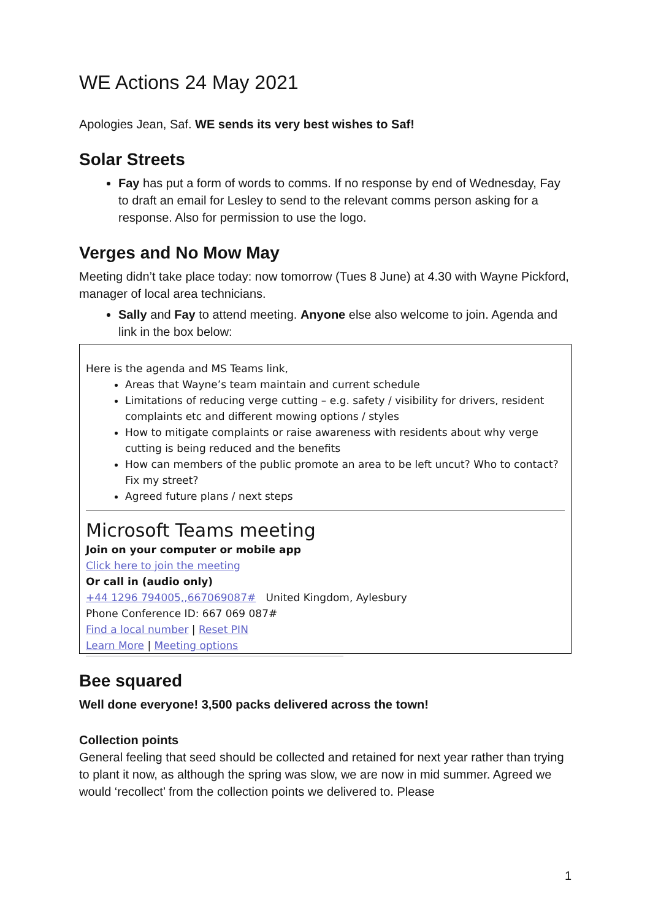WE Actions 24 May 2021
Apologies Jean, Saf. WE sends its very best wishes to Saf!
Solar Streets
Fay has put a form of words to comms. If no response by end of Wednesday, Fay to draft an email for Lesley to send to the relevant comms person asking for a response. Also for permission to use the logo.
Verges and No Mow May
Meeting didn’t take place today: now tomorrow (Tues 8 June) at 4.30 with Wayne Pickford, manager of local area technicians.
Sally and Fay to attend meeting. Anyone else also welcome to join. Agenda and link in the box below:
Here is the agenda and MS Teams link,
Areas that Wayne’s team maintain and current schedule
Limitations of reducing verge cutting – e.g. safety / visibility for drivers, resident complaints etc and different mowing options / styles
How to mitigate complaints or raise awareness with residents about why verge cutting is being reduced and the benefits
How can members of the public promote an area to be left uncut? Who to contact? Fix my street?
Agreed future plans / next steps
Microsoft Teams meeting
Join on your computer or mobile app
Click here to join the meeting
Or call in (audio only)
+44 1296 794005,,667069087# United Kingdom, Aylesbury
Phone Conference ID: 667 069 087#
Find a local number | Reset PIN
Learn More | Meeting options
Bee squared
Well done everyone! 3,500 packs delivered across the town!
Collection points
General feeling that seed should be collected and retained for next year rather than trying to plant it now, as although the spring was slow, we are now in mid summer. Agreed we would ‘recollect’ from the collection points we delivered to. Please
1